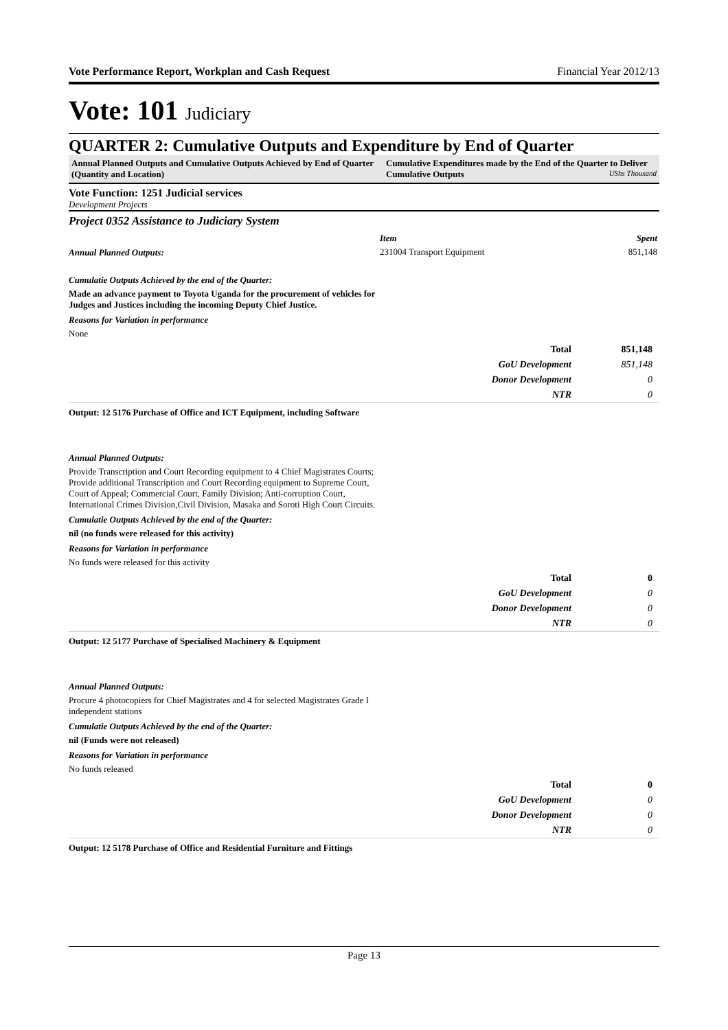Vote Performance Report, Workplan and Cash Request Financial Year 2012/13
Vote: 101 Judiciary
QUARTER 2: Cumulative Outputs and Expenditure by End of Quarter
Annual Planned Outputs and Cumulative Outputs Achieved by End of Quarter (Quantity and Location)
Cumulative Expenditures made by the End of the Quarter to Deliver Cumulative Outputs UShs Thousand
Vote Function: 1251 Judicial services
Development Projects
Project 0352 Assistance to Judiciary System
Annual Planned Outputs:
| Item | Spent |
| --- | --- |
| 231004 Transport Equipment | 851,148 |
Cumulatie Outputs Achieved by the end of the Quarter:
Made an advance payment to Toyota Uganda for the procurement of vehicles for Judges and Justices including the incoming Deputy Chief Justice.
Reasons for Variation in performance
None
| Total | 851,148 |
| GoU Development | 851,148 |
| Donor Development | 0 |
| NTR | 0 |
Output: 12 5176 Purchase of Office and ICT Equipment, including Software
Annual Planned Outputs:
Provide Transcription and Court Recording equipment to 4 Chief Magistrates Courts; Provide additional Transcription and Court Recording equipment to Supreme Court, Court of Appeal; Commercial Court, Family Division; Anti-corruption Court, International Crimes Division,Civil Division, Masaka and Soroti High Court Circuits.
Cumulatie Outputs Achieved by the end of the Quarter:
nil (no funds were released for this activity)
Reasons for Variation in performance
No funds were released for this activity
| Total | 0 |
| GoU Development | 0 |
| Donor Development | 0 |
| NTR | 0 |
Output: 12 5177 Purchase of Specialised Machinery & Equipment
Annual Planned Outputs:
Procure 4 photocopiers for Chief Magistrates and 4 for selected Magistrates Grade I independent stations
Cumulatie Outputs Achieved by the end of the Quarter:
nil (Funds were not released)
Reasons for Variation in performance
No funds released
| Total | 0 |
| GoU Development | 0 |
| Donor Development | 0 |
| NTR | 0 |
Output: 12 5178 Purchase of Office and Residential Furniture and Fittings
Page 13